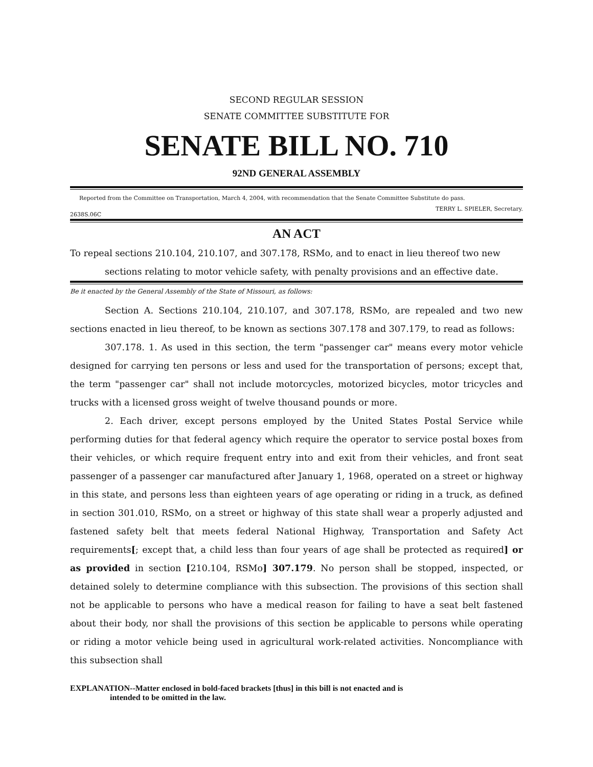SECOND REGULAR SESSION
SENATE COMMITTEE SUBSTITUTE FOR
SENATE BILL NO. 710
92ND GENERAL ASSEMBLY
Reported from the Committee on Transportation, March 4, 2004, with recommendation that the Senate Committee Substitute do pass.
TERRY L. SPIELER, Secretary.
2638S.06C
AN ACT
To repeal sections 210.104, 210.107, and 307.178, RSMo, and to enact in lieu thereof two new
sections relating to motor vehicle safety, with penalty provisions and an effective date.
Be it enacted by the General Assembly of the State of Missouri, as follows:
Section A. Sections 210.104, 210.107, and 307.178, RSMo, are repealed and two new sections enacted in lieu thereof, to be known as sections 307.178 and 307.179, to read as follows:
307.178. 1. As used in this section, the term "passenger car" means every motor vehicle designed for carrying ten persons or less and used for the transportation of persons; except that, the term "passenger car" shall not include motorcycles, motorized bicycles, motor tricycles and trucks with a licensed gross weight of twelve thousand pounds or more.
2. Each driver, except persons employed by the United States Postal Service while performing duties for that federal agency which require the operator to service postal boxes from their vehicles, or which require frequent entry into and exit from their vehicles, and front seat passenger of a passenger car manufactured after January 1, 1968, operated on a street or highway in this state, and persons less than eighteen years of age operating or riding in a truck, as defined in section 301.010, RSMo, on a street or highway of this state shall wear a properly adjusted and fastened safety belt that meets federal National Highway, Transportation and Safety Act requirements[; except that, a child less than four years of age shall be protected as required] or as provided in section [210.104, RSMo] 307.179. No person shall be stopped, inspected, or detained solely to determine compliance with this subsection. The provisions of this section shall not be applicable to persons who have a medical reason for failing to have a seat belt fastened about their body, nor shall the provisions of this section be applicable to persons while operating or riding a motor vehicle being used in agricultural work-related activities. Noncompliance with this subsection shall
EXPLANATION--Matter enclosed in bold-faced brackets [thus] in this bill is not enacted and is
intended to be omitted in the law.